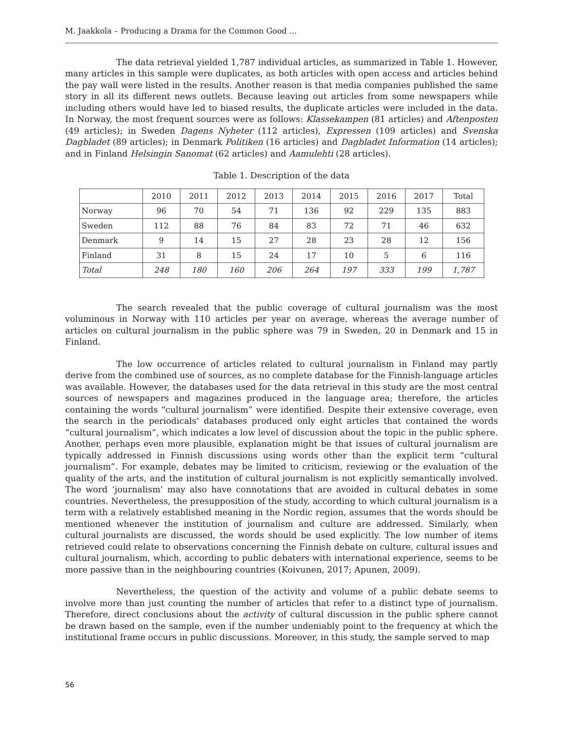M. Jaakkola – Producing a Drama for the Common Good ...
The data retrieval yielded 1,787 individual articles, as summarized in Table 1. However, many articles in this sample were duplicates, as both articles with open access and articles behind the pay wall were listed in the results. Another reason is that media companies published the same story in all its different news outlets. Because leaving out articles from some newspapers while including others would have led to biased results, the duplicate articles were included in the data. In Norway, the most frequent sources were as follows: Klassekampen (81 articles) and Aftenposten (49 articles); in Sweden Dagens Nyheter (112 articles), Expressen (109 articles) and Svenska Dagbladet (89 articles); in Denmark Politiken (16 articles) and Dagbladet Information (14 articles); and in Finland Helsingin Sanomat (62 articles) and Aamulehti (28 articles).
Table 1. Description of the data
| | 2010 | 2011 | 2012 | 2013 | 2014 | 2015 | 2016 | 2017 | Total |
| --- | --- | --- | --- | --- | --- | --- | --- | --- | --- |
| Norway | 96 | 70 | 54 | 71 | 136 | 92 | 229 | 135 | 883 |
| Sweden | 112 | 88 | 76 | 84 | 83 | 72 | 71 | 46 | 632 |
| Denmark | 9 | 14 | 15 | 27 | 28 | 23 | 28 | 12 | 156 |
| Finland | 31 | 8 | 15 | 24 | 17 | 10 | 5 | 6 | 116 |
| Total | 248 | 180 | 160 | 206 | 264 | 197 | 333 | 199 | 1,787 |
The search revealed that the public coverage of cultural journalism was the most voluminous in Norway with 110 articles per year on average, whereas the average number of articles on cultural journalism in the public sphere was 79 in Sweden, 20 in Denmark and 15 in Finland.
The low occurrence of articles related to cultural journalism in Finland may partly derive from the combined use of sources, as no complete database for the Finnish-language articles was available. However, the databases used for the data retrieval in this study are the most central sources of newspapers and magazines produced in the language area; therefore, the articles containing the words “cultural journalism” were identified. Despite their extensive coverage, even the search in the periodicals’ databases produced only eight articles that contained the words “cultural journalism”, which indicates a low level of discussion about the topic in the public sphere. Another, perhaps even more plausible, explanation might be that issues of cultural journalism are typically addressed in Finnish discussions using words other than the explicit term “cultural journalism”. For example, debates may be limited to criticism, reviewing or the evaluation of the quality of the arts, and the institution of cultural journalism is not explicitly semantically involved. The word ‘journalism’ may also have connotations that are avoided in cultural debates in some countries. Nevertheless, the presupposition of the study, according to which cultural journalism is a term with a relatively established meaning in the Nordic region, assumes that the words should be mentioned whenever the institution of journalism and culture are addressed. Similarly, when cultural journalists are discussed, the words should be used explicitly. The low number of items retrieved could relate to observations concerning the Finnish debate on culture, cultural issues and cultural journalism, which, according to public debaters with international experience, seems to be more passive than in the neighbouring countries (Koivunen, 2017; Apunen, 2009).
Nevertheless, the question of the activity and volume of a public debate seems to involve more than just counting the number of articles that refer to a distinct type of journalism. Therefore, direct conclusions about the activity of cultural discussion in the public sphere cannot be drawn based on the sample, even if the number undeniably point to the frequency at which the institutional frame occurs in public discussions. Moreover, in this study, the sample served to map
56